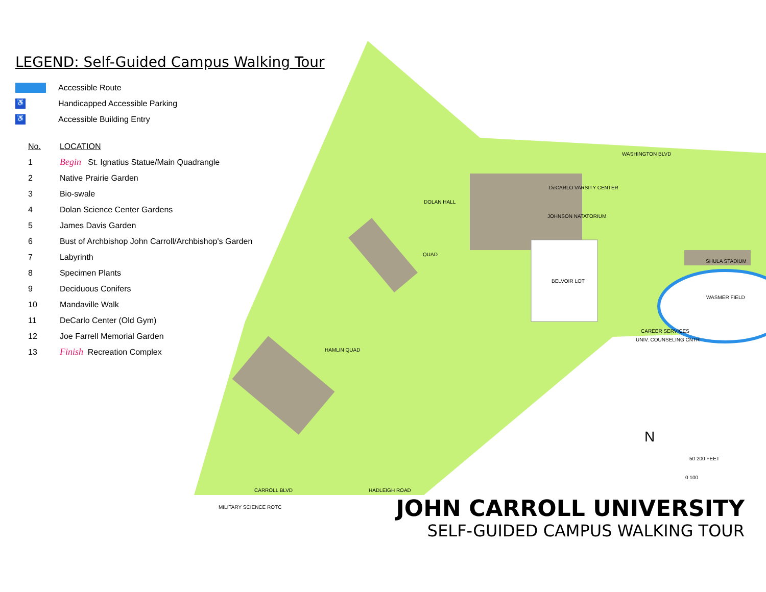LEGEND: Self-Guided Campus Walking Tour
Accessible Route
♿ Handicapped Accessible Parking
♿ Accessible Building Entry
| No. | LOCATION |
| --- | --- |
| 1 | Begin St. Ignatius Statue/Main Quadrangle |
| 2 | Native Prairie Garden |
| 3 | Bio-swale |
| 4 | Dolan Science Center Gardens |
| 5 | James Davis Garden |
| 6 | Bust of Archbishop John Carroll/Archbishop's Garden |
| 7 | Labyrinth |
| 8 | Specimen Plants |
| 9 | Deciduous Conifers |
| 10 | Mandaville Walk |
| 11 | DeCarlo Center (Old Gym) |
| 12 | Joe Farrell Memorial Garden |
| 13 | Finish Recreation Complex |
DOLAN HALL
QUAD
HAMLIN QUAD
BELVOIR LOT
DeCARLO VARSITY CENTER
JOHNSON NATATORIUM
SHULA STADIUM
WASMER FIELD
WASHINGTON BLVD
CARROLL BLVD HADLEIGH ROAD
CAREER SERVICES
UNIV. COUNSELING CNTR
MILITARY SCIENCE ROTC
N
50 200 FEET
0 100
JOHN CARROLL UNIVERSITY
SELF-GUIDED CAMPUS WALKING TOUR